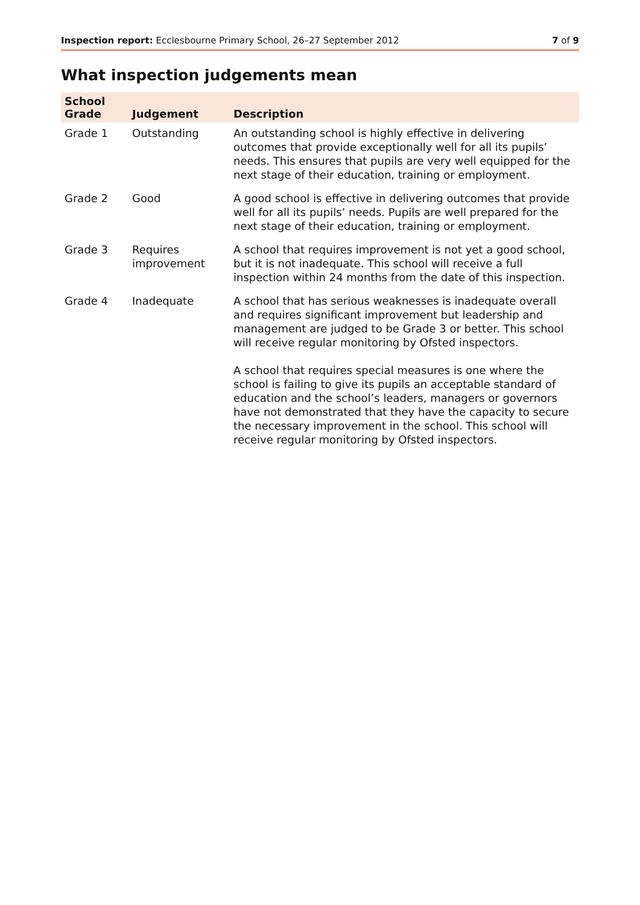Inspection report: Ecclesbourne Primary School, 26–27 September 2012 7 of 9
What inspection judgements mean
| School Grade | Judgement | Description |
| --- | --- | --- |
| Grade 1 | Outstanding | An outstanding school is highly effective in delivering outcomes that provide exceptionally well for all its pupils’ needs. This ensures that pupils are very well equipped for the next stage of their education, training or employment. |
| Grade 2 | Good | A good school is effective in delivering outcomes that provide well for all its pupils’ needs. Pupils are well prepared for the next stage of their education, training or employment. |
| Grade 3 | Requires improvement | A school that requires improvement is not yet a good school, but it is not inadequate. This school will receive a full inspection within 24 months from the date of this inspection. |
| Grade 4 | Inadequate | A school that has serious weaknesses is inadequate overall and requires significant improvement but leadership and management are judged to be Grade 3 or better. This school will receive regular monitoring by Ofsted inspectors. A school that requires special measures is one where the school is failing to give its pupils an acceptable standard of education and the school’s leaders, managers or governors have not demonstrated that they have the capacity to secure the necessary improvement in the school. This school will receive regular monitoring by Ofsted inspectors. |